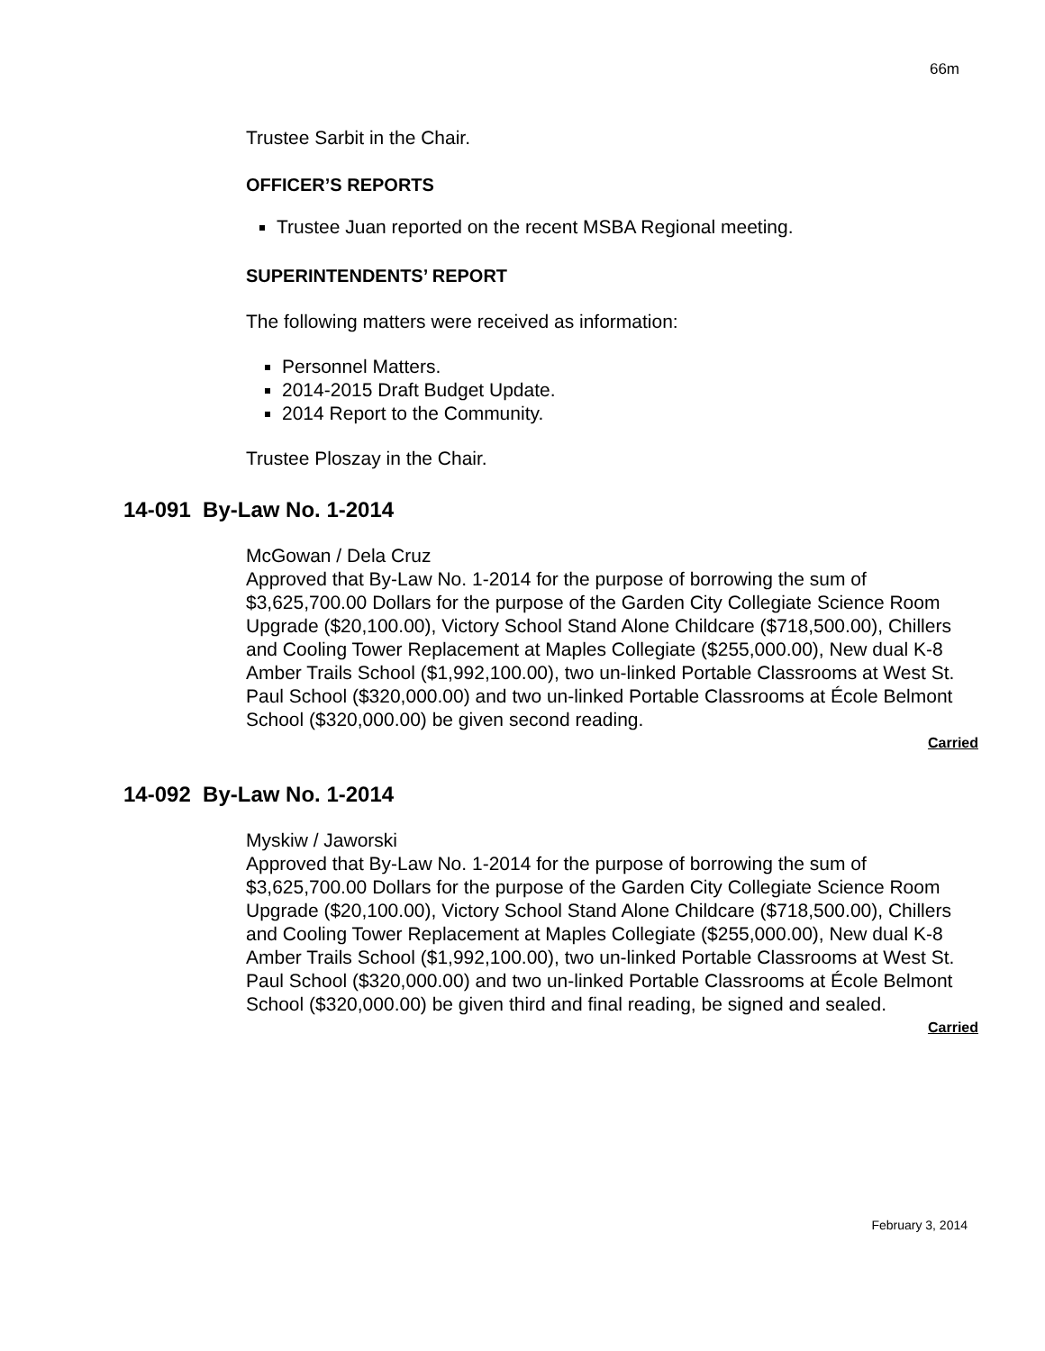66m
Trustee Sarbit in the Chair.
OFFICER’S REPORTS
Trustee Juan reported on the recent MSBA Regional meeting.
SUPERINTENDENTS’ REPORT
The following matters were received as information:
Personnel Matters.
2014-2015 Draft Budget Update.
2014 Report to the Community.
Trustee Ploszay in the Chair.
14-091 By-Law No. 1-2014
McGowan / Dela Cruz
Approved that By-Law No. 1-2014 for the purpose of borrowing the sum of $3,625,700.00 Dollars for the purpose of the Garden City Collegiate Science Room Upgrade ($20,100.00), Victory School Stand Alone Childcare ($718,500.00), Chillers and Cooling Tower Replacement at Maples Collegiate ($255,000.00), New dual K-8 Amber Trails School ($1,992,100.00), two un-linked Portable Classrooms at West St. Paul School ($320,000.00) and two un-linked Portable Classrooms at École Belmont School ($320,000.00) be given second reading.
Carried
14-092 By-Law No. 1-2014
Myskiw / Jaworski
Approved that By-Law No. 1-2014 for the purpose of borrowing the sum of $3,625,700.00 Dollars for the purpose of the Garden City Collegiate Science Room Upgrade ($20,100.00), Victory School Stand Alone Childcare ($718,500.00), Chillers and Cooling Tower Replacement at Maples Collegiate ($255,000.00), New dual K-8 Amber Trails School ($1,992,100.00), two un-linked Portable Classrooms at West St. Paul School ($320,000.00) and two un-linked Portable Classrooms at École Belmont School ($320,000.00) be given third and final reading, be signed and sealed.
Carried
February 3, 2014